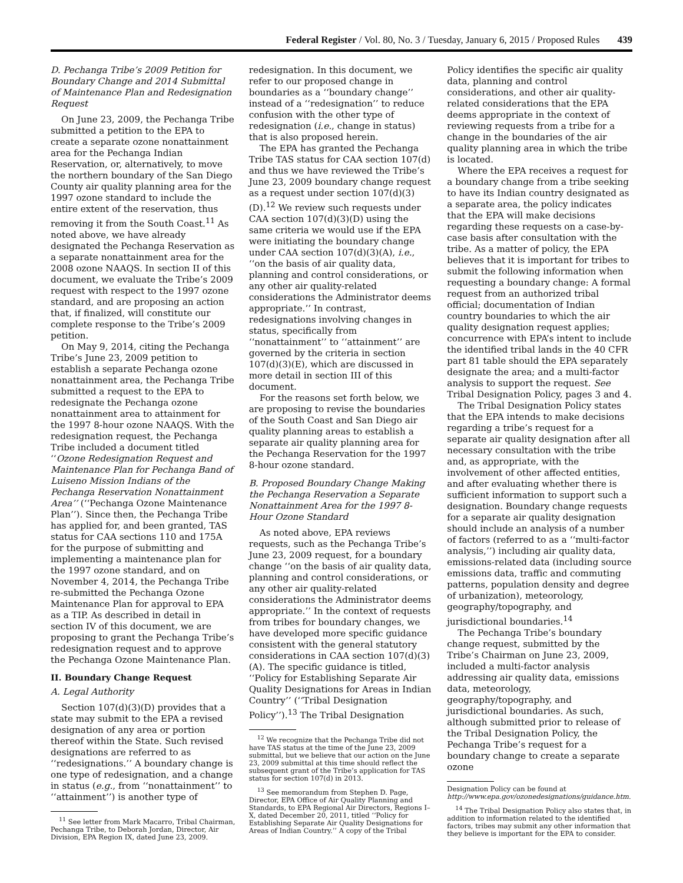Federal Register / Vol. 80, No. 3 / Tuesday, January 6, 2015 / Proposed Rules 439
D. Pechanga Tribe’s 2009 Petition for Boundary Change and 2014 Submittal of Maintenance Plan and Redesignation Request
On June 23, 2009, the Pechanga Tribe submitted a petition to the EPA to create a separate ozone nonattainment area for the Pechanga Indian Reservation, or, alternatively, to move the northern boundary of the San Diego County air quality planning area for the 1997 ozone standard to include the entire extent of the reservation, thus removing it from the South Coast.<sup>11</sup> As noted above, we have already designated the Pechanga Reservation as a separate nonattainment area for the 2008 ozone NAAQS. In section II of this document, we evaluate the Tribe’s 2009 request with respect to the 1997 ozone standard, and are proposing an action that, if finalized, will constitute our complete response to the Tribe’s 2009 petition.
On May 9, 2014, citing the Pechanga Tribe’s June 23, 2009 petition to establish a separate Pechanga ozone nonattainment area, the Pechanga Tribe submitted a request to the EPA to redesignate the Pechanga ozone nonattainment area to attainment for the 1997 8-hour ozone NAAQS. With the redesignation request, the Pechanga Tribe included a document titled ‘‘Ozone Redesignation Request and Maintenance Plan for Pechanga Band of Luiseno Mission Indians of the Pechanga Reservation Nonattainment Area’’ (‘‘Pechanga Ozone Maintenance Plan’’). Since then, the Pechanga Tribe has applied for, and been granted, TAS status for CAA sections 110 and 175A for the purpose of submitting and implementing a maintenance plan for the 1997 ozone standard, and on November 4, 2014, the Pechanga Tribe re-submitted the Pechanga Ozone Maintenance Plan for approval to EPA as a TIP. As described in detail in section IV of this document, we are proposing to grant the Pechanga Tribe’s redesignation request and to approve the Pechanga Ozone Maintenance Plan.
II. Boundary Change Request
A. Legal Authority
Section 107(d)(3)(D) provides that a state may submit to the EPA a revised designation of any area or portion thereof within the State. Such revised designations are referred to as ‘‘redesignations.’’ A boundary change is one type of redesignation, and a change in status (e.g., from ‘‘nonattainment’’ to ‘‘attainment’’) is another type of
<sup>11</sup> See letter from Mark Macarro, Tribal Chairman, Pechanga Tribe, to Deborah Jordan, Director, Air Division, EPA Region IX, dated June 23, 2009.
redesignation. In this document, we refer to our proposed change in boundaries as a ‘‘boundary change’’ instead of a ‘‘redesignation’’ to reduce confusion with the other type of redesignation (i.e., change in status) that is also proposed herein.
The EPA has granted the Pechanga Tribe TAS status for CAA section 107(d) and thus we have reviewed the Tribe’s June 23, 2009 boundary change request as a request under section 107(d)(3)(D).<sup>12</sup> We review such requests under CAA section 107(d)(3)(D) using the same criteria we would use if the EPA were initiating the boundary change under CAA section 107(d)(3)(A), i.e., ‘‘on the basis of air quality data, planning and control considerations, or any other air quality-related considerations the Administrator deems appropriate.’’ In contrast, redesignations involving changes in status, specifically from ‘‘nonattainment’’ to ‘‘attainment’’ are governed by the criteria in section 107(d)(3)(E), which are discussed in more detail in section III of this document.
For the reasons set forth below, we are proposing to revise the boundaries of the South Coast and San Diego air quality planning areas to establish a separate air quality planning area for the Pechanga Reservation for the 1997 8-hour ozone standard.
B. Proposed Boundary Change Making the Pechanga Reservation a Separate Nonattainment Area for the 1997 8-Hour Ozone Standard
As noted above, EPA reviews requests, such as the Pechanga Tribe’s June 23, 2009 request, for a boundary change ‘‘on the basis of air quality data, planning and control considerations, or any other air quality-related considerations the Administrator deems appropriate.’’ In the context of requests from tribes for boundary changes, we have developed more specific guidance consistent with the general statutory considerations in CAA section 107(d)(3)(A). The specific guidance is titled, ‘‘Policy for Establishing Separate Air Quality Designations for Areas in Indian Country’’ (‘‘Tribal Designation Policy’’).<sup>13</sup> The Tribal Designation
<sup>12</sup> We recognize that the Pechanga Tribe did not have TAS status at the time of the June 23, 2009 submittal, but we believe that our action on the June 23, 2009 submittal at this time should reflect the subsequent grant of the Tribe’s application for TAS status for section 107(d) in 2013.
<sup>13</sup> See memorandum from Stephen D. Page, Director, EPA Office of Air Quality Planning and Standards, to EPA Regional Air Directors, Regions I–X, dated December 20, 2011, titled ‘‘Policy for Establishing Separate Air Quality Designations for Areas of Indian Country.’’ A copy of the Tribal
Policy identifies the specific air quality data, planning and control considerations, and other air quality-related considerations that the EPA deems appropriate in the context of reviewing requests from a tribe for a change in the boundaries of the air quality planning area in which the tribe is located.
Where the EPA receives a request for a boundary change from a tribe seeking to have its Indian country designated as a separate area, the policy indicates that the EPA will make decisions regarding these requests on a case-by-case basis after consultation with the tribe. As a matter of policy, the EPA believes that it is important for tribes to submit the following information when requesting a boundary change: A formal request from an authorized tribal official; documentation of Indian country boundaries to which the air quality designation request applies; concurrence with EPA’s intent to include the identified tribal lands in the 40 CFR part 81 table should the EPA separately designate the area; and a multi-factor analysis to support the request. See Tribal Designation Policy, pages 3 and 4.
The Tribal Designation Policy states that the EPA intends to make decisions regarding a tribe’s request for a separate air quality designation after all necessary consultation with the tribe and, as appropriate, with the involvement of other affected entities, and after evaluating whether there is sufficient information to support such a designation. Boundary change requests for a separate air quality designation should include an analysis of a number of factors (referred to as a ‘‘multi-factor analysis,’’) including air quality data, emissions-related data (including source emissions data, traffic and commuting patterns, population density and degree of urbanization), meteorology, geography/topography, and jurisdictional boundaries.<sup>14</sup>
The Pechanga Tribe’s boundary change request, submitted by the Tribe’s Chairman on June 23, 2009, included a multi-factor analysis addressing air quality data, emissions data, meteorology, geography/topography, and jurisdictional boundaries. As such, although submitted prior to release of the Tribal Designation Policy, the Pechanga Tribe’s request for a boundary change to create a separate ozone
Designation Policy can be found at http://www.epa.gov/ozonedesignations/guidance.htm.
<sup>14</sup> The Tribal Designation Policy also states that, in addition to information related to the identified factors, tribes may submit any other information that they believe is important for the EPA to consider.